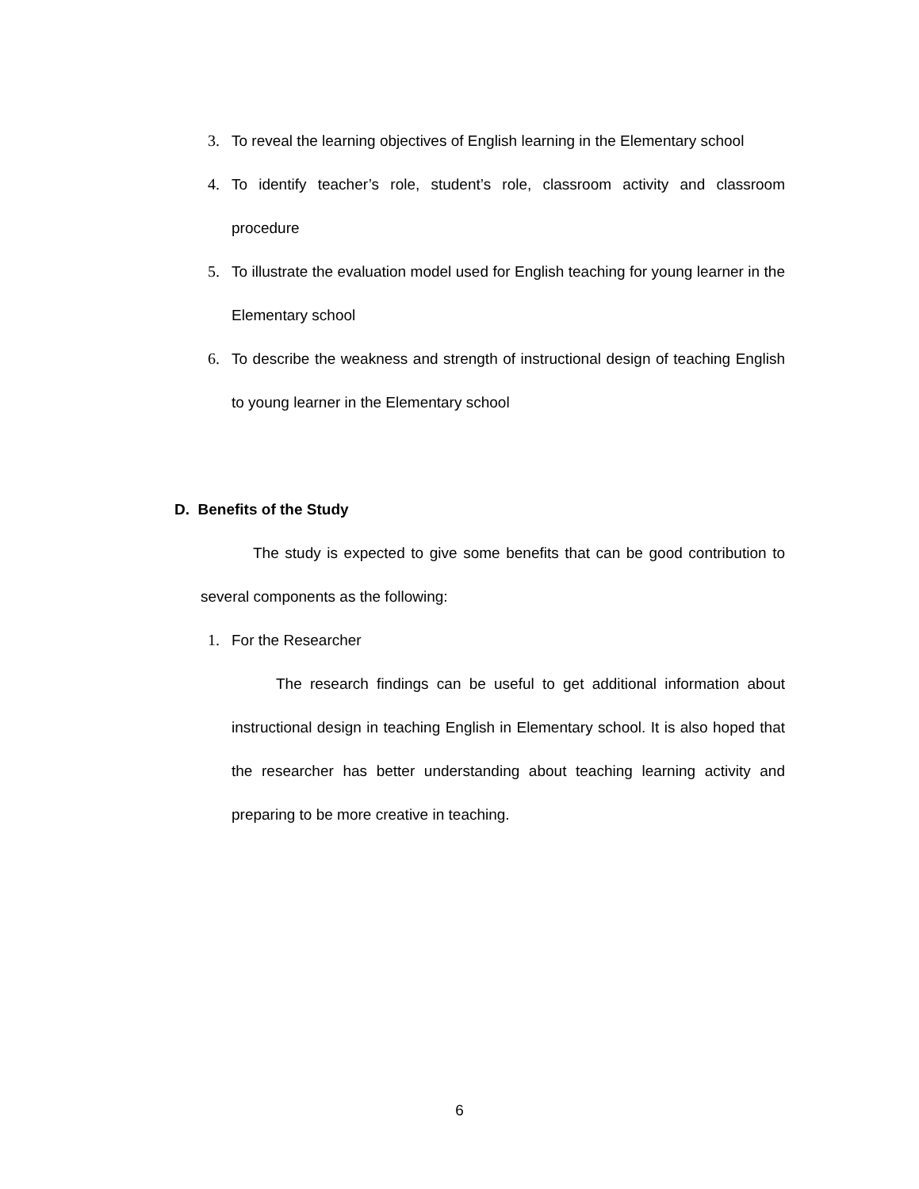3. To reveal the learning objectives of English learning in the Elementary school
4. To identify teacher’s role, student’s role, classroom activity and classroom procedure
5. To illustrate the evaluation model used for English teaching for young learner in the Elementary school
6. To describe the weakness and strength of instructional design of teaching English to young learner in the Elementary school
D. Benefits of the Study
The study is expected to give some benefits that can be good contribution to several components as the following:
1. For the Researcher
The research findings can be useful to get additional information about instructional design in teaching English in Elementary school. It is also hoped that the researcher has better understanding about teaching learning activity and preparing to be more creative in teaching.
6